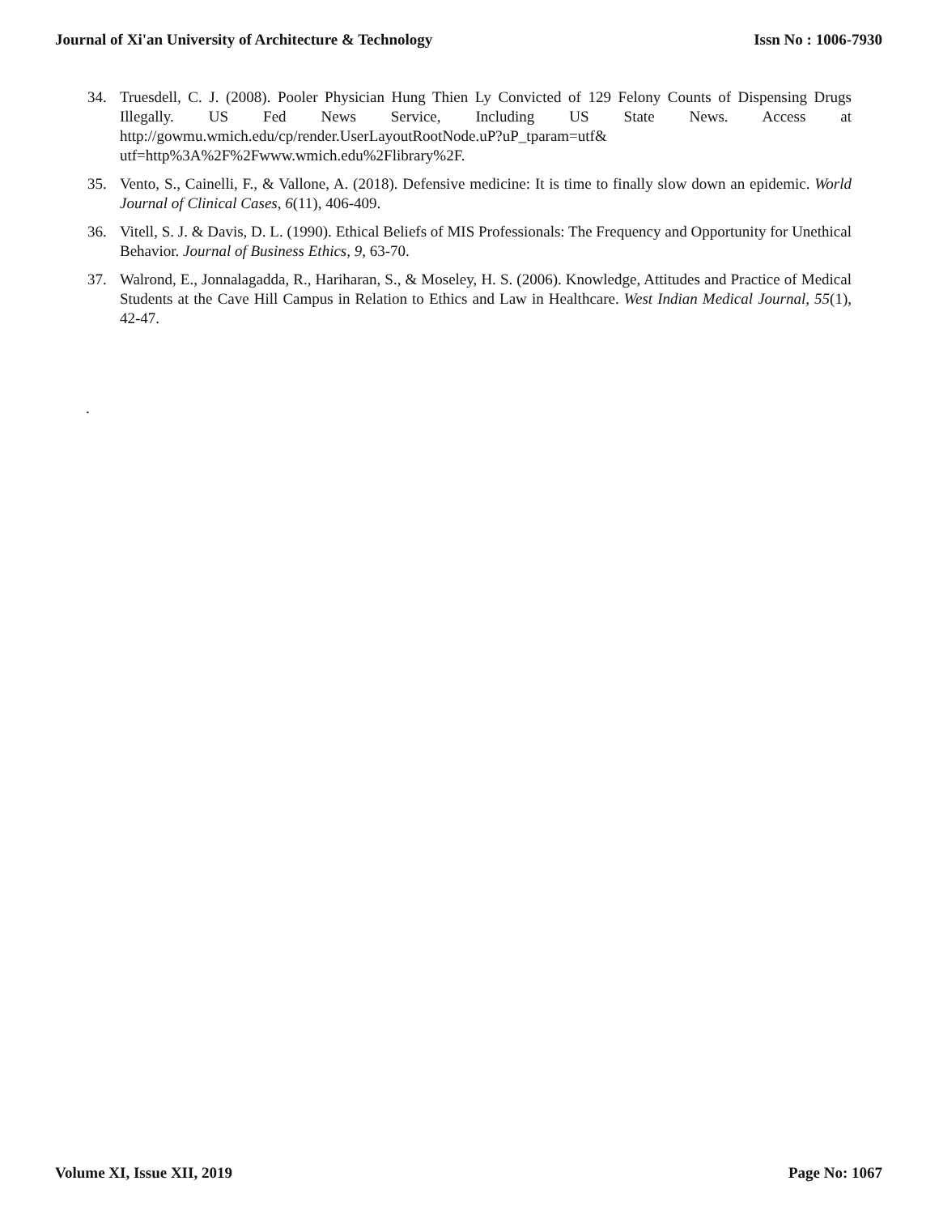Journal of Xi'an University of Architecture & Technology Issn No : 1006-7930
34. Truesdell, C. J. (2008). Pooler Physician Hung Thien Ly Convicted of 129 Felony Counts of Dispensing Drugs Illegally. US Fed News Service, Including US State News. Access at http://gowmu.wmich.edu/cp/render.UserLayoutRootNode.uP?uP_tparam=utf& utf=http%3A%2F%2Fwww.wmich.edu%2Flibrary%2F.
35. Vento, S., Cainelli, F., & Vallone, A. (2018). Defensive medicine: It is time to finally slow down an epidemic. World Journal of Clinical Cases, 6(11), 406-409.
36. Vitell, S. J. & Davis, D. L. (1990). Ethical Beliefs of MIS Professionals: The Frequency and Opportunity for Unethical Behavior. Journal of Business Ethics, 9, 63-70.
37. Walrond, E., Jonnalagadda, R., Hariharan, S., & Moseley, H. S. (2006). Knowledge, Attitudes and Practice of Medical Students at the Cave Hill Campus in Relation to Ethics and Law in Healthcare. West Indian Medical Journal, 55(1), 42-47.
.
Volume XI, Issue XII, 2019 Page No: 1067